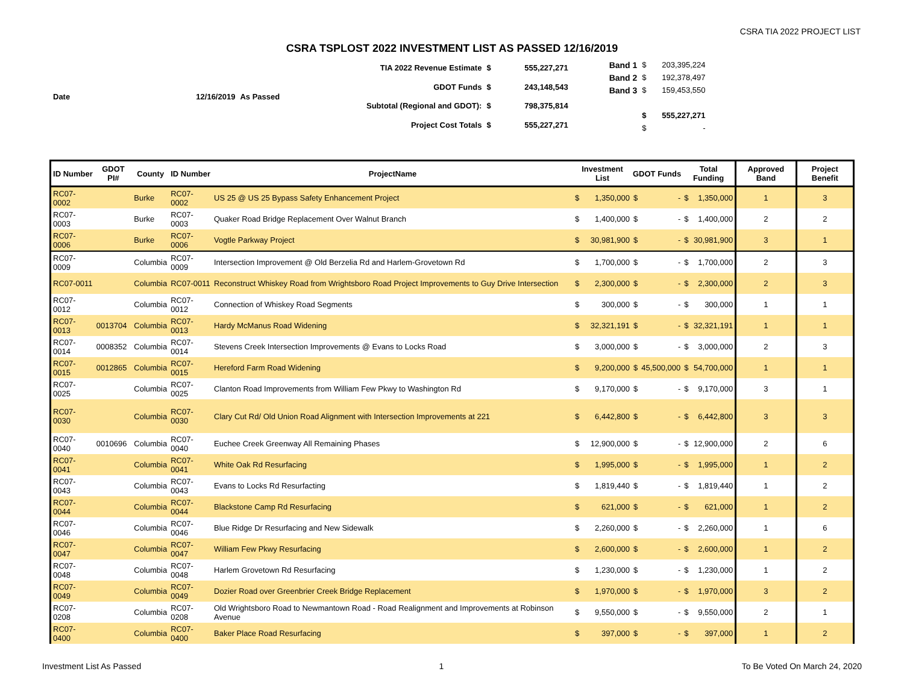CSRA TIA 2022 PROJECT LIST
CSRA TSPLOST 2022 INVESTMENT LIST AS PASSED 12/16/2019
| Date | 12/16/2019 | As Passed |
| TIA 2022 Revenue Estimate | $ | 555,227,271 |
| GDOT Funds | $ | 243,148,543 |
| Subtotal (Regional and GDOT): | $ | 798,375,814 |
| Project Cost Totals | $ | 555,227,271 |
| Band 1 | $ | 203,395,224 |
| Band 2 | $ | 192,378,497 |
| Band 3 | $ | 159,453,550 |
| | $ | 555,227,271 |
| | $ | - |
| ID Number | GDOT PI# | County | ID Number | ProjectName | Investment List | | GDOT Funds | | Total Funding | | Approved Band | Project Benefit |
| --- | --- | --- | --- | --- | --- | --- | --- | --- | --- | --- | --- | --- |
| RC07-0002 | | Burke | RC07-0002 | US 25 @ US 25 Bypass Safety Enhancement Project | $ | 1,350,000 | $ | - | $ | 1,350,000 | 1 | 3 |
| RC07-0003 | | Burke | RC07-0003 | Quaker Road Bridge Replacement Over Walnut Branch | $ | 1,400,000 | $ | - | $ | 1,400,000 | 2 | 2 |
| RC07-0006 | | Burke | RC07-0006 | Vogtle Parkway Project | $ | 30,981,900 | $ | - | $ | 30,981,900 | 3 | 1 |
| RC07-0009 | | Columbia | RC07-0009 | Intersection Improvement @ Old Berzelia Rd and Harlem-Grovetown Rd | $ | 1,700,000 | $ | - | $ | 1,700,000 | 2 | 3 |
| RC07-0011 | | Columbia | RC07-0011 | Reconstruct Whiskey Road from Wrightsboro Road Project Improvements to Guy Drive Intersection | $ | 2,300,000 | $ | - | $ | 2,300,000 | 2 | 3 |
| RC07-0012 | | Columbia | RC07-0012 | Connection of Whiskey Road Segments | $ | 300,000 | $ | - | $ | 300,000 | 1 | 1 |
| RC07-0013 | 0013704 | Columbia | RC07-0013 | Hardy McManus Road Widening | $ | 32,321,191 | $ | - | $ | 32,321,191 | 1 | 1 |
| RC07-0014 | 0008352 | Columbia | RC07-0014 | Stevens Creek Intersection Improvements @ Evans to Locks Road | $ | 3,000,000 | $ | - | $ | 3,000,000 | 2 | 3 |
| RC07-0015 | 0012865 | Columbia | RC07-0015 | Hereford Farm Road Widening | $ | 9,200,000 | $ | 45,500,000 | $ | 54,700,000 | 1 | 1 |
| RC07-0025 | | Columbia | RC07-0025 | Clanton Road Improvements from William Few Pkwy to Washington Rd | $ | 9,170,000 | $ | - | $ | 9,170,000 | 3 | 1 |
| RC07-0030 | | Columbia | RC07-0030 | Clary Cut Rd/ Old Union Road Alignment with Intersection Improvements at 221 | $ | 6,442,800 | $ | - | $ | 6,442,800 | 3 | 3 |
| RC07-0040 | 0010696 | Columbia | RC07-0040 | Euchee Creek Greenway All Remaining Phases | $ | 12,900,000 | $ | - | $ | 12,900,000 | 2 | 6 |
| RC07-0041 | | Columbia | RC07-0041 | White Oak Rd Resurfacing | $ | 1,995,000 | $ | - | $ | 1,995,000 | 1 | 2 |
| RC07-0043 | | Columbia | RC07-0043 | Evans to Locks Rd Resurfacting | $ | 1,819,440 | $ | - | $ | 1,819,440 | 1 | 2 |
| RC07-0044 | | Columbia | RC07-0044 | Blackstone Camp Rd Resurfacing | $ | 621,000 | $ | - | $ | 621,000 | 1 | 2 |
| RC07-0046 | | Columbia | RC07-0046 | Blue Ridge Dr Resurfacing and New Sidewalk | $ | 2,260,000 | $ | - | $ | 2,260,000 | 1 | 6 |
| RC07-0047 | | Columbia | RC07-0047 | William Few Pkwy Resurfacing | $ | 2,600,000 | $ | - | $ | 2,600,000 | 1 | 2 |
| RC07-0048 | | Columbia | RC07-0048 | Harlem Grovetown Rd Resurfacing | $ | 1,230,000 | $ | - | $ | 1,230,000 | 1 | 2 |
| RC07-0049 | | Columbia | RC07-0049 | Dozier Road over Greenbrier Creek Bridge Replacement | $ | 1,970,000 | $ | - | $ | 1,970,000 | 3 | 2 |
| RC07-0208 | | Columbia | RC07-0208 | Old Wrightsboro Road to Newmantown Road - Road Realignment and Improvements at Robinson Avenue | $ | 9,550,000 | $ | - | $ | 9,550,000 | 2 | 1 |
| RC07-0400 | | Columbia | RC07-0400 | Baker Place Road Resurfacing | $ | 397,000 | $ | - | $ | 397,000 | 1 | 2 |
Investment List As Passed 1 To Be Voted On March 24, 2020